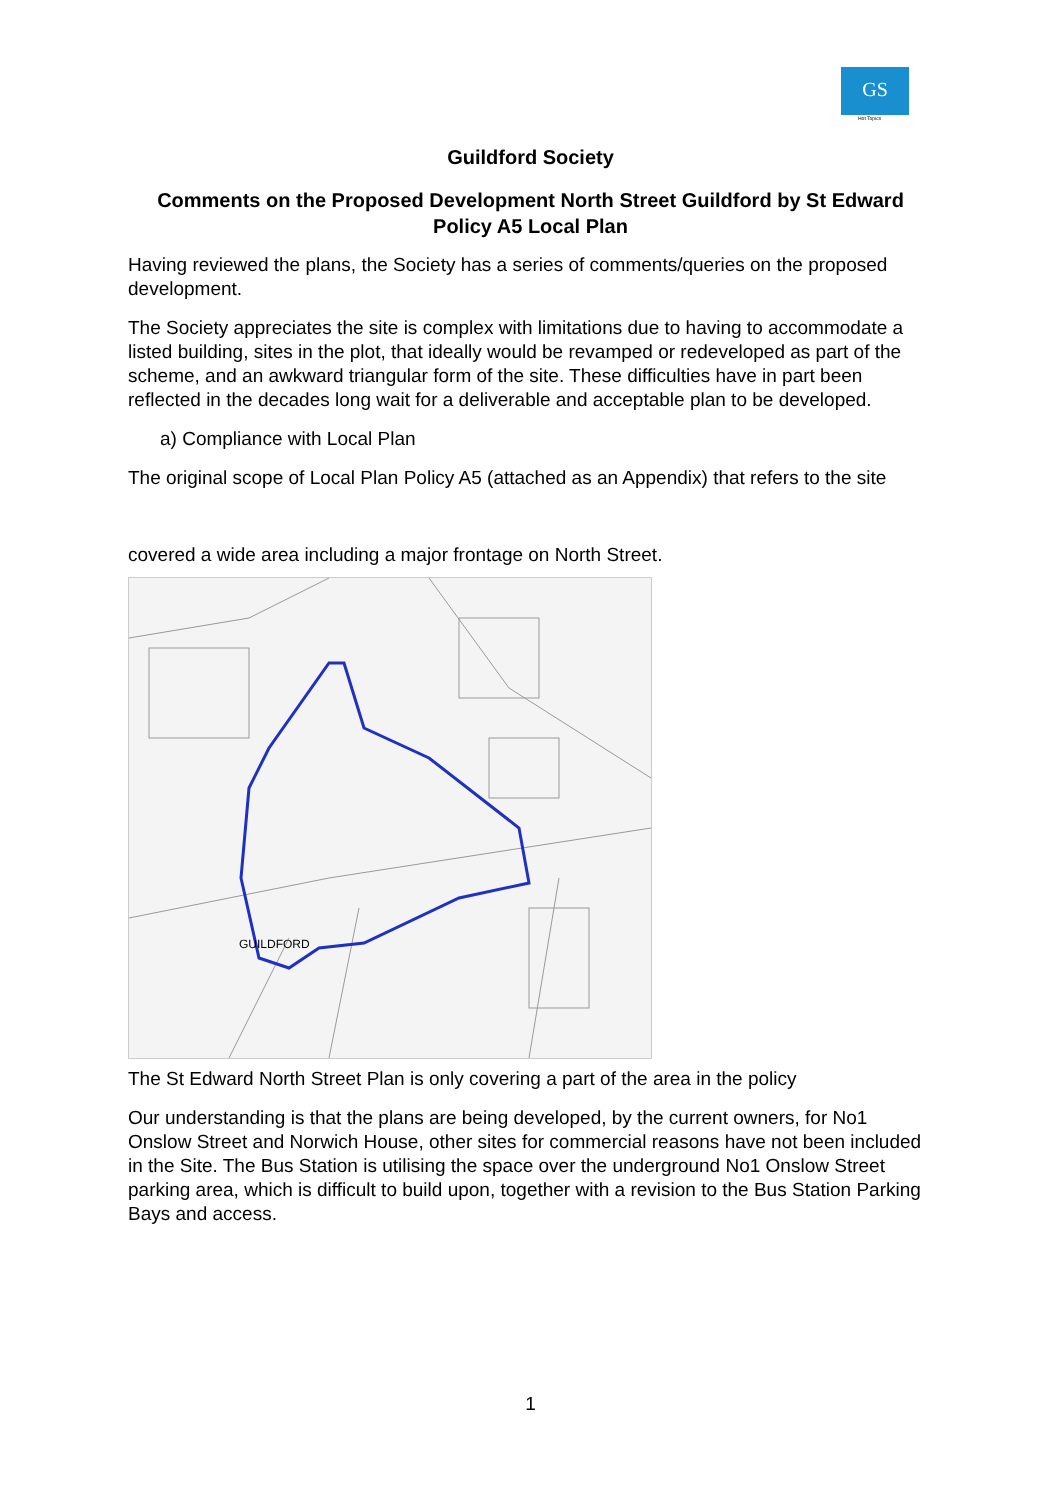GS
Hot Topics
Guildford Society
Comments on the Proposed Development North Street Guildford by St Edward
Policy A5 Local Plan
Having reviewed the plans, the Society has a series of comments/queries on the proposed development.
The Society appreciates the site is complex with limitations due to having to accommodate a listed building, sites in the plot, that ideally would be revamped or redeveloped as part of the scheme, and an awkward triangular form of the site. These difficulties have in part been reflected in the decades long wait for a deliverable and acceptable plan to be developed.
a) Compliance with Local Plan
The original scope of Local Plan Policy A5 (attached as an Appendix) that refers to the site
covered a wide area including a major frontage on North Street.
GUILDFORD
The St Edward North Street Plan is only covering a part of the area in the policy
Our understanding is that the plans are being developed, by the current owners, for No1 Onslow Street and Norwich House, other sites for commercial reasons have not been included in the Site. The Bus Station is utilising the space over the underground No1 Onslow Street parking area, which is difficult to build upon, together with a revision to the Bus Station Parking Bays and access.
1